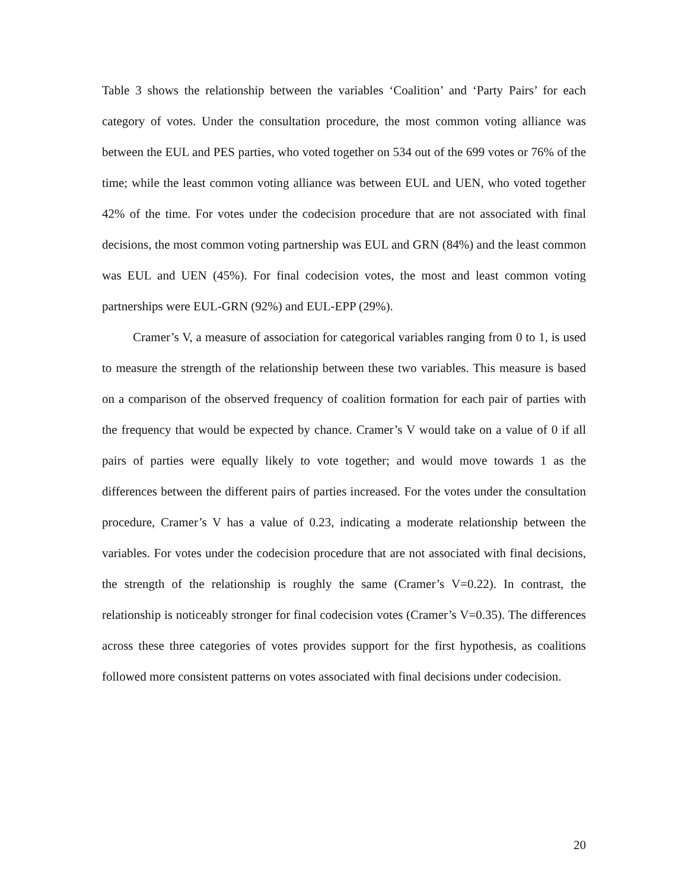Table 3 shows the relationship between the variables ‘Coalition’ and ‘Party Pairs’ for each category of votes. Under the consultation procedure, the most common voting alliance was between the EUL and PES parties, who voted together on 534 out of the 699 votes or 76% of the time; while the least common voting alliance was between EUL and UEN, who voted together 42% of the time. For votes under the codecision procedure that are not associated with final decisions, the most common voting partnership was EUL and GRN (84%) and the least common was EUL and UEN (45%). For final codecision votes, the most and least common voting partnerships were EUL-GRN (92%) and EUL-EPP (29%).
Cramer’s V, a measure of association for categorical variables ranging from 0 to 1, is used to measure the strength of the relationship between these two variables. This measure is based on a comparison of the observed frequency of coalition formation for each pair of parties with the frequency that would be expected by chance. Cramer’s V would take on a value of 0 if all pairs of parties were equally likely to vote together; and would move towards 1 as the differences between the different pairs of parties increased. For the votes under the consultation procedure, Cramer’s V has a value of 0.23, indicating a moderate relationship between the variables. For votes under the codecision procedure that are not associated with final decisions, the strength of the relationship is roughly the same (Cramer’s V=0.22). In contrast, the relationship is noticeably stronger for final codecision votes (Cramer’s V=0.35). The differences across these three categories of votes provides support for the first hypothesis, as coalitions followed more consistent patterns on votes associated with final decisions under codecision.
20